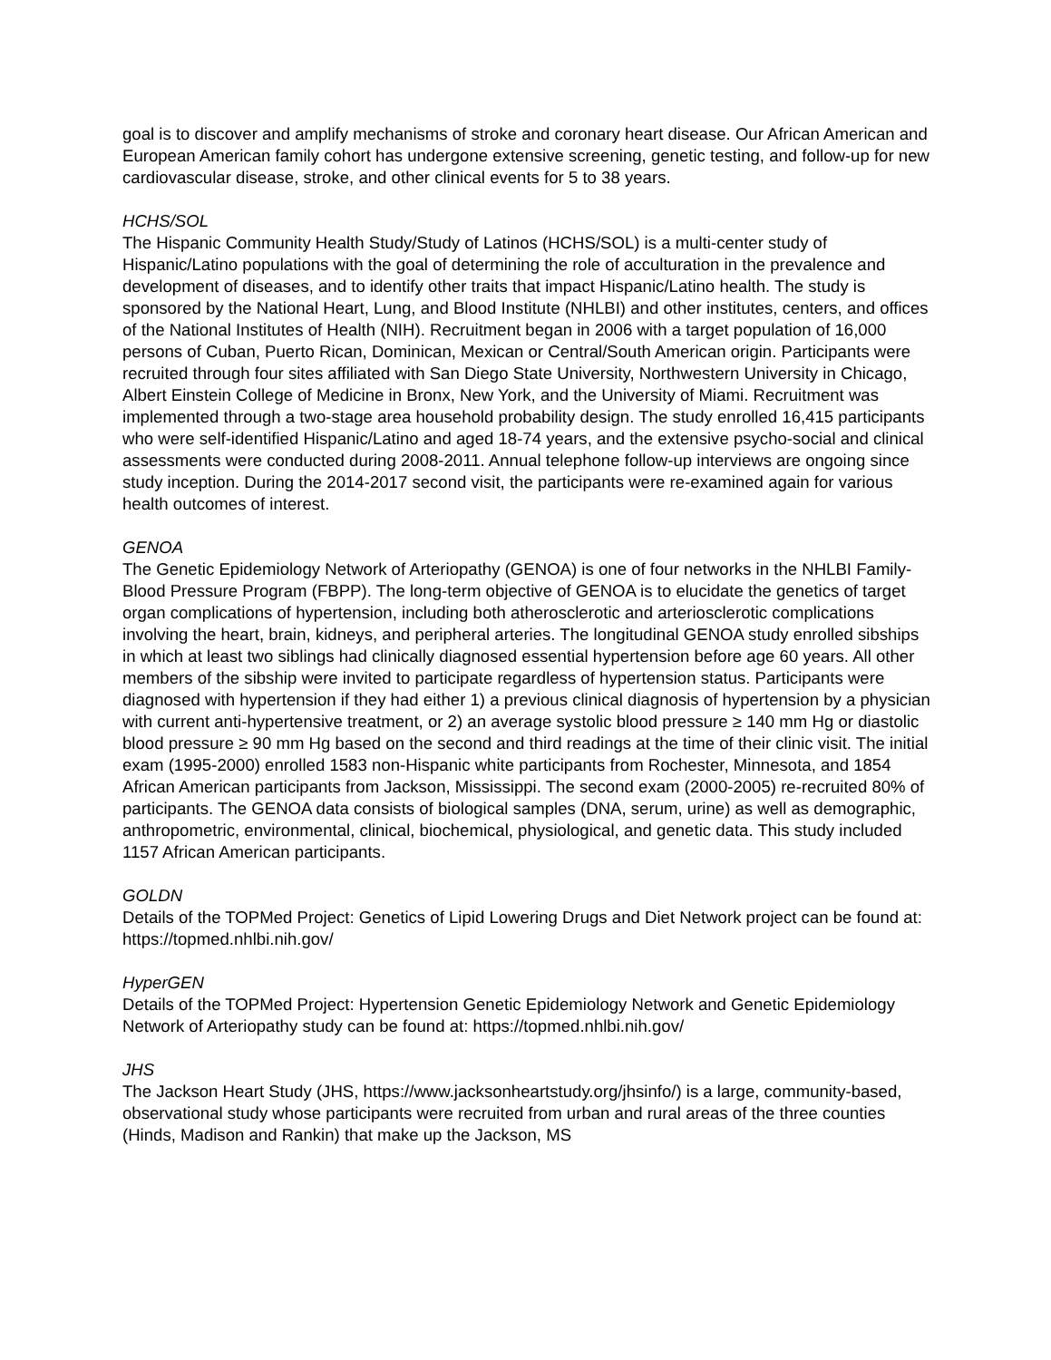goal is to discover and amplify mechanisms of stroke and coronary heart disease. Our African American and European American family cohort has undergone extensive screening, genetic testing, and follow-up for new cardiovascular disease, stroke, and other clinical events for 5 to 38 years.
HCHS/SOL
The Hispanic Community Health Study/Study of Latinos (HCHS/SOL) is a multi-center study of Hispanic/Latino populations with the goal of determining the role of acculturation in the prevalence and development of diseases, and to identify other traits that impact Hispanic/Latino health. The study is sponsored by the National Heart, Lung, and Blood Institute (NHLBI) and other institutes, centers, and offices of the National Institutes of Health (NIH). Recruitment began in 2006 with a target population of 16,000 persons of Cuban, Puerto Rican, Dominican, Mexican or Central/South American origin. Participants were recruited through four sites affiliated with San Diego State University, Northwestern University in Chicago, Albert Einstein College of Medicine in Bronx, New York, and the University of Miami. Recruitment was implemented through a two-stage area household probability design. The study enrolled 16,415 participants who were self-identified Hispanic/Latino and aged 18-74 years, and the extensive psycho-social and clinical assessments were conducted during 2008-2011. Annual telephone follow-up interviews are ongoing since study inception. During the 2014-2017 second visit, the participants were re-examined again for various health outcomes of interest.
GENOA
The Genetic Epidemiology Network of Arteriopathy (GENOA) is one of four networks in the NHLBI Family-Blood Pressure Program (FBPP). The long-term objective of GENOA is to elucidate the genetics of target organ complications of hypertension, including both atherosclerotic and arteriosclerotic complications involving the heart, brain, kidneys, and peripheral arteries. The longitudinal GENOA study enrolled sibships in which at least two siblings had clinically diagnosed essential hypertension before age 60 years. All other members of the sibship were invited to participate regardless of hypertension status. Participants were diagnosed with hypertension if they had either 1) a previous clinical diagnosis of hypertension by a physician with current anti-hypertensive treatment, or 2) an average systolic blood pressure ≥ 140 mm Hg or diastolic blood pressure ≥ 90 mm Hg based on the second and third readings at the time of their clinic visit. The initial exam (1995-2000) enrolled 1583 non-Hispanic white participants from Rochester, Minnesota, and 1854 African American participants from Jackson, Mississippi. The second exam (2000-2005) re-recruited 80% of participants. The GENOA data consists of biological samples (DNA, serum, urine) as well as demographic, anthropometric, environmental, clinical, biochemical, physiological, and genetic data. This study included 1157 African American participants.
GOLDN
Details of the TOPMed Project: Genetics of Lipid Lowering Drugs and Diet Network project can be found at: https://topmed.nhlbi.nih.gov/
HyperGEN
Details of the TOPMed Project: Hypertension Genetic Epidemiology Network and Genetic Epidemiology Network of Arteriopathy study can be found at: https://topmed.nhlbi.nih.gov/
JHS
The Jackson Heart Study (JHS, https://www.jacksonheartstudy.org/jhsinfo/) is a large, community-based, observational study whose participants were recruited from urban and rural areas of the three counties (Hinds, Madison and Rankin) that make up the Jackson, MS